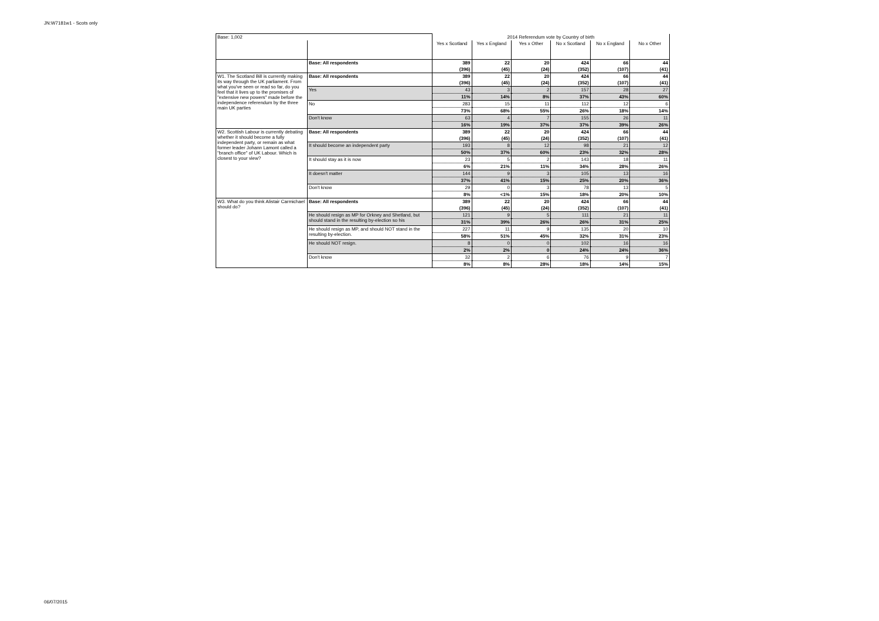JN:W7181w1 - Scots only
| Base: 1,002 | | 2014 Referendum vote by Country of birth | | | | | |
| | | Yes x Scotland | Yes x England | Yes x Other | No x Scotland | No x England | No x Other |
| | Base: All respondents | 389 | 22 | 20 | 424 | 66 | 44 |
| | | (396) | (45) | (24) | (352) | (107) | (41) |
| W1. The Scotland Bill is currently making its way through the UK parliament. From what you've seen or read so far, do you feel that it lives up to the promises of "extensive new powers" made before the independence referendum by the three main UK parties | Base: All respondents | 389 | 22 | 20 | 424 | 66 | 44 |
| | | (396) | (45) | (24) | (352) | (107) | (41) |
| | Yes | 43 | 3 | 2 | 157 | 28 | 27 |
| | | 11% | 14% | 8% | 37% | 43% | 60% |
| | No | 283 | 15 | 11 | 112 | 12 | 6 |
| | | 73% | 68% | 55% | 26% | 18% | 14% |
| | Don't know | 63 | 4 | 7 | 155 | 26 | 11 |
| | | 16% | 19% | 37% | 37% | 39% | 26% |
| W2. Scottish Labour is currently debating whether it should become a fully independent party, or remain as what former leader Johann Lamont called a "branch office" of UK Labour. Which is closest to your view? | Base: All respondents | 389 | 22 | 20 | 424 | 66 | 44 |
| | | (396) | (45) | (24) | (352) | (107) | (41) |
| | It should become an independent party | 193 | 8 | 12 | 98 | 21 | 12 |
| | | 50% | 37% | 60% | 23% | 32% | 28% |
| | It should stay as it is now | 23 | 5 | 2 | 143 | 18 | 11 |
| | | 6% | 21% | 11% | 34% | 28% | 26% |
| | It doesn't matter | 144 | 9 | 3 | 105 | 13 | 16 |
| | | 37% | 41% | 15% | 25% | 20% | 36% |
| | Don't know | 29 | 0 | 3 | 78 | 13 | 5 |
| | | 8% | <1% | 15% | 18% | 20% | 10% |
| W3. What do you think Alistair Carmichael should do? | Base: All respondents | 389 | 22 | 20 | 424 | 66 | 44 |
| | | (396) | (45) | (24) | (352) | (107) | (41) |
| | He should resign as MP for Orkney and Shetland, but should stand in the resulting by-election so his | 121 | 9 | 5 | 111 | 21 | 11 |
| | | 31% | 39% | 26% | 26% | 31% | 25% |
| | He should resign as MP, and should NOT stand in the resulting by-election. | 227 | 11 | 9 | 135 | 20 | 10 |
| | | 58% | 51% | 45% | 32% | 31% | 23% |
| | He should NOT resign. | 8 | 0 | 0 | 102 | 16 | 16 |
| | | 2% | 2% | 0 | 24% | 24% | 36% |
| | Don't know | 32 | 2 | 6 | 76 | 9 | 7 |
| | | 8% | 8% | 28% | 18% | 14% | 15% |
06/07/2015